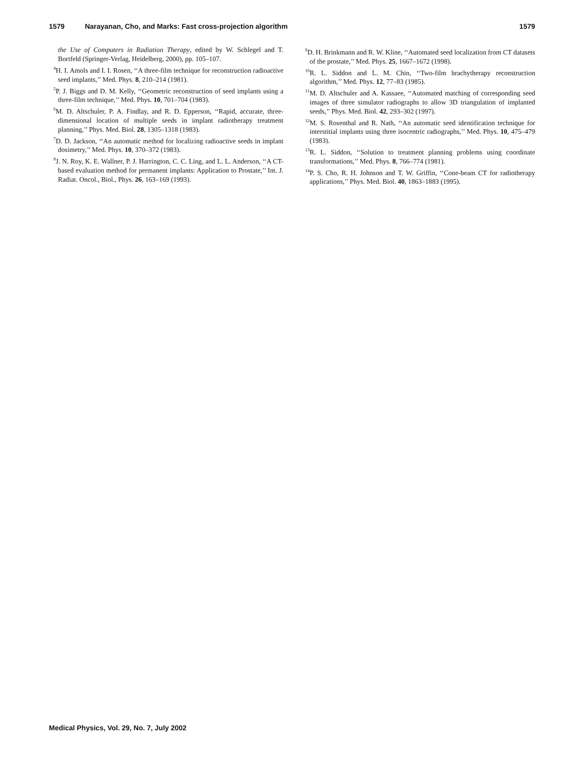1579 Narayanan, Cho, and Marks: Fast cross-projection algorithm 1579
the Use of Computers in Radiation Therapy, edited by W. Schlegel and T. Bortfeld (Springer-Verlag, Heidelberg, 2000), pp. 105–107.
<sup>4</sup>H. I. Amols and I. I. Rosen, ‘‘A three-film technique for reconstruction radioactive seed implants,’’ Med. Phys. 8, 210–214 (1981).
<sup>5</sup> P. J. Biggs and D. M. Kelly, ‘‘Geometric reconstruction of seed implants using a three-film technique,’’ Med. Phys. 10, 701–704 (1983).
<sup>6</sup> M. D. Altschuler, P. A. Findlay, and R. D. Epperson, ‘‘Rapid, accurate, three-dimensional location of multiple seeds in implant radiotherapy treatment planning,’’ Phys. Med. Biol. 28, 1305–1318 (1983).
<sup>7</sup> D. D. Jackson, ‘‘An automatic method for localizing radioactive seeds in implant dosimetry,’’ Med. Phys. 10, 370–372 (1983).
<sup>8</sup> J. N. Roy, K. E. Wallner, P. J. Harrington, C. C. Ling, and L. L. Anderson, ‘‘A CT-based evaluation method for permanent implants: Application to Prostate,’’ Int. J. Radiat. Oncol., Biol., Phys. 26, 163–169 (1993).
<sup>9</sup> D. H. Brinkmann and R. W. Kline, ‘‘Automated seed localization from CT datasets of the prostate,’’ Med. Phys. 25, 1667–1672 (1998).
<sup>10</sup> R. L. Siddon and L. M. Chin, ‘‘Two-film brachytherapy reconstruction algorithm,’’ Med. Phys. 12, 77–83 (1985).
<sup>11</sup> M. D. Altschuler and A. Kassaee, ‘‘Automated matching of corresponding seed images of three simulator radiographs to allow 3D triangulation of implanted seeds,’’ Phys. Med. Biol. 42, 293–302 (1997).
<sup>12</sup> M. S. Rosenthal and R. Nath, ‘‘An automatic seed identification technique for interstitial implants using three isocentric radiographs,’’ Med. Phys. 10, 475–479 (1983).
<sup>13</sup> R. L. Siddon, ‘‘Solution to treatment planning problems using coordinate transformations,’’ Med. Phys. 8, 766–774 (1981).
<sup>14</sup> P. S. Cho, R. H. Johnson and T. W. Griffin, ‘‘Cone-beam CT for radiotherapy applications,’’ Phys. Med. Biol. 40, 1863–1883 (1995).
Medical Physics, Vol. 29, No. 7, July 2002